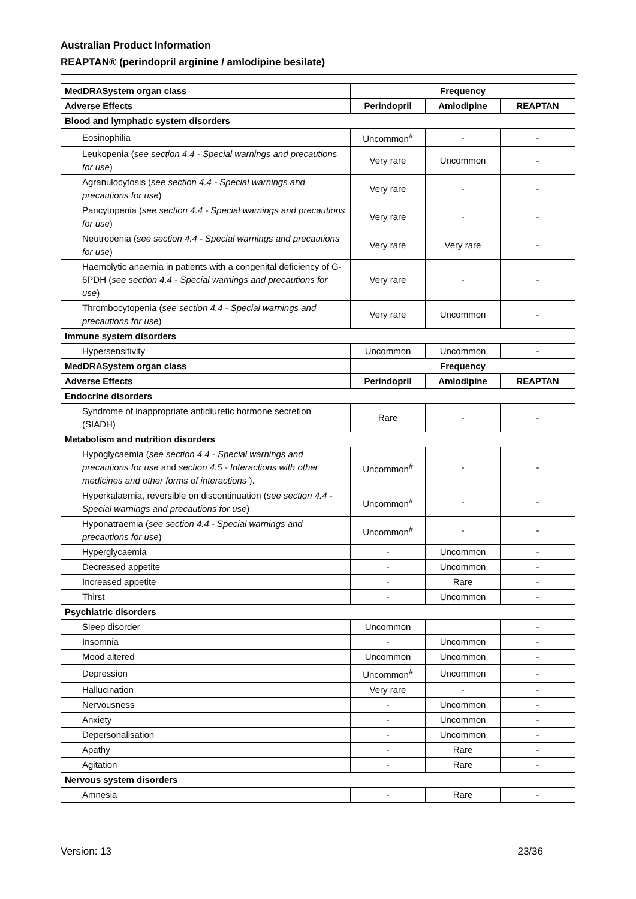Australian Product Information
REAPTAN® (perindopril arginine / amlodipine besilate)
| MedDRASystem organ class | Frequency | | |
| --- | --- | --- | --- |
| Adverse Effects | Perindopril | Amlodipine | REAPTAN |
| Blood and lymphatic system disorders | | | |
| Eosinophilia | Uncommon<sup>#</sup> | - | - |
| Leukopenia ( see section 4.4 - Special warnings and precautions for use ) | Very rare | Uncommon | - |
| Agranulocytosis ( see section 4.4 - Special warnings and precautions for use ) | Very rare | - | - |
| Pancytopenia ( see section 4.4 - Special warnings and precautions for use ) | Very rare | - | - |
| Neutropenia ( see section 4.4 - Special warnings and precautions for use ) | Very rare | Very rare | - |
| Haemolytic anaemia in patients with a congenital deficiency of G-6PDH ( see section 4.4 - Special warnings and precautions for use ) | Very rare | - | - |
| Thrombocytopenia ( see section 4.4 - Special warnings and precautions for use ) | Very rare | Uncommon | - |
| Immune system disorders | | | |
| Hypersensitivity | Uncommon | Uncommon | - |
| MedDRASystem organ class | Frequency | | |
| Adverse Effects | Perindopril | Amlodipine | REAPTAN |
| Endocrine disorders | | | |
| Syndrome of inappropriate antidiuretic hormone secretion (SIADH) | Rare | - | - |
| Metabolism and nutrition disorders | | | |
| Hypoglycaemia ( see section 4.4 - Special warnings and precautions for use and section 4.5 - Interactions with other medicines and other forms of interactions ). | Uncommon<sup>#</sup> | - | - |
| Hyperkalaemia, reversible on discontinuation ( see section 4.4 - Special warnings and precautions for use ) | Uncommon<sup>#</sup> | - | - |
| Hyponatraemia ( see section 4.4 - Special warnings and precautions for use ) | Uncommon<sup>#</sup> | - | - |
| Hyperglycaemia | - | Uncommon | - |
| Decreased appetite | - | Uncommon | - |
| Increased appetite | - | Rare | - |
| Thirst | - | Uncommon | - |
| Psychiatric disorders | | | |
| Sleep disorder | Uncommon | | - |
| Insomnia | - | Uncommon | - |
| Mood altered | Uncommon | Uncommon | - |
| Depression | Uncommon<sup>#</sup> | Uncommon | - |
| Hallucination | Very rare | - | - |
| Nervousness | - | Uncommon | - |
| Anxiety | - | Uncommon | - |
| Depersonalisation | - | Uncommon | - |
| Apathy | - | Rare | - |
| Agitation | - | Rare | - |
| Nervous system disorders | | | |
| Amnesia | - | Rare | - |
Version: 13 23/36